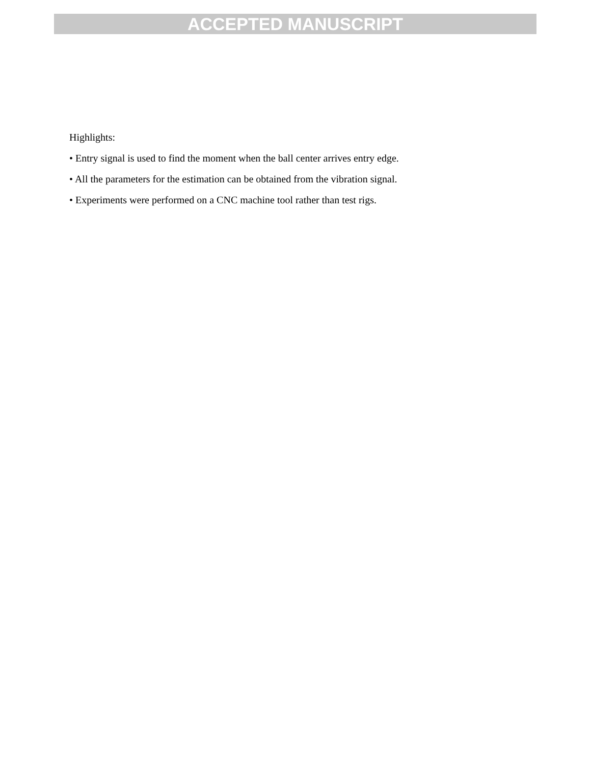ACCEPTED MANUSCRIPT
Highlights:
• Entry signal is used to find the moment when the ball center arrives entry edge.
• All the parameters for the estimation can be obtained from the vibration signal.
• Experiments were performed on a CNC machine tool rather than test rigs.